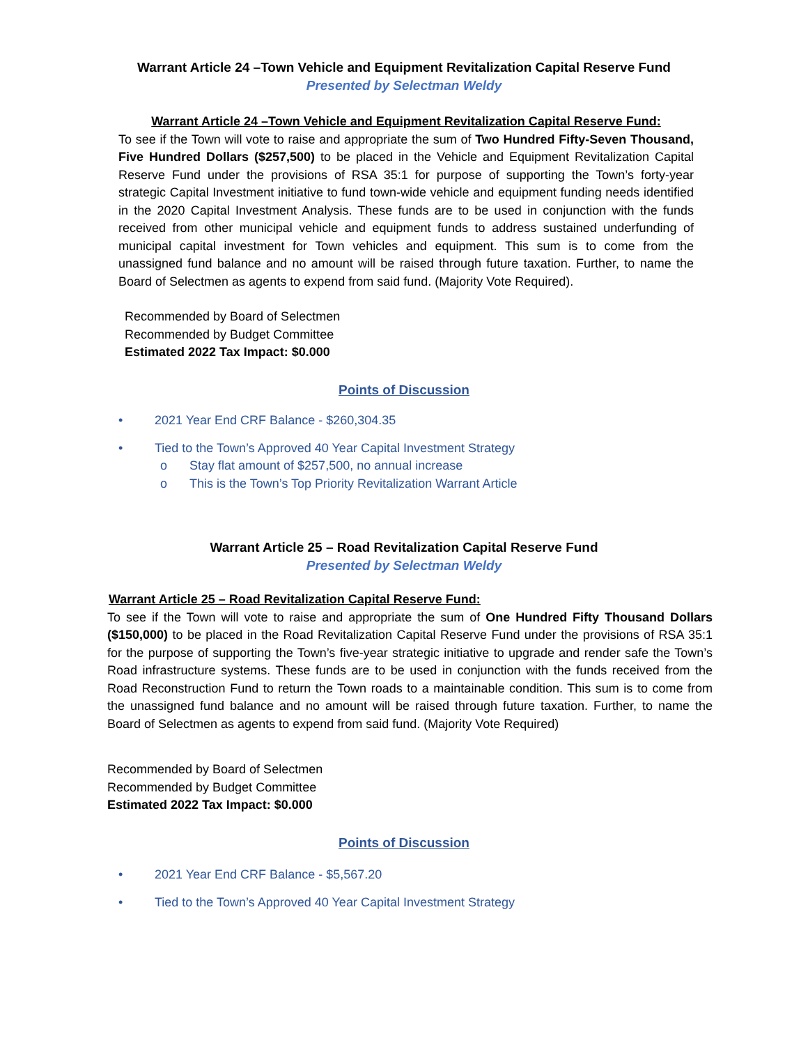Warrant Article 24 –Town Vehicle and Equipment Revitalization Capital Reserve Fund
Presented by Selectman Weldy
Warrant Article 24 –Town Vehicle and Equipment Revitalization Capital Reserve Fund:
To see if the Town will vote to raise and appropriate the sum of Two Hundred Fifty-Seven Thousand, Five Hundred Dollars ($257,500) to be placed in the Vehicle and Equipment Revitalization Capital Reserve Fund under the provisions of RSA 35:1 for purpose of supporting the Town’s forty-year strategic Capital Investment initiative to fund town-wide vehicle and equipment funding needs identified in the 2020 Capital Investment Analysis. These funds are to be used in conjunction with the funds received from other municipal vehicle and equipment funds to address sustained underfunding of municipal capital investment for Town vehicles and equipment. This sum is to come from the unassigned fund balance and no amount will be raised through future taxation. Further, to name the Board of Selectmen as agents to expend from said fund. (Majority Vote Required).
Recommended by Board of Selectmen
Recommended by Budget Committee
Estimated 2022 Tax Impact: $0.000
Points of Discussion
• 2021 Year End CRF Balance - $260,304.35
• Tied to the Town’s Approved 40 Year Capital Investment Strategy
o Stay flat amount of $257,500, no annual increase
o This is the Town’s Top Priority Revitalization Warrant Article
Warrant Article 25 – Road Revitalization Capital Reserve Fund
Presented by Selectman Weldy
Warrant Article 25 – Road Revitalization Capital Reserve Fund:
To see if the Town will vote to raise and appropriate the sum of One Hundred Fifty Thousand Dollars ($150,000) to be placed in the Road Revitalization Capital Reserve Fund under the provisions of RSA 35:1 for the purpose of supporting the Town’s five-year strategic initiative to upgrade and render safe the Town’s Road infrastructure systems. These funds are to be used in conjunction with the funds received from the Road Reconstruction Fund to return the Town roads to a maintainable condition. This sum is to come from the unassigned fund balance and no amount will be raised through future taxation. Further, to name the Board of Selectmen as agents to expend from said fund. (Majority Vote Required)
Recommended by Board of Selectmen
Recommended by Budget Committee
Estimated 2022 Tax Impact: $0.000
Points of Discussion
• 2021 Year End CRF Balance - $5,567.20
• Tied to the Town’s Approved 40 Year Capital Investment Strategy